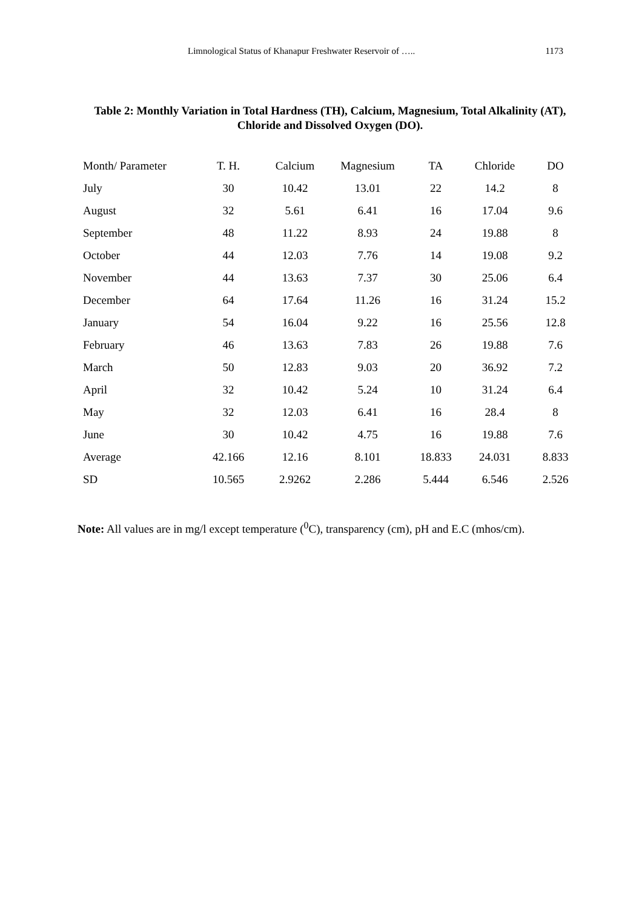Limnological Status of Khanapur Freshwater Reservoir of ….. 1173
Table 2: Monthly Variation in Total Hardness (TH), Calcium, Magnesium, Total Alkalinity (AT), Chloride and Dissolved Oxygen (DO).
| Month/ Parameter | T. H. | Calcium | Magnesium | TA | Chloride | DO |
| --- | --- | --- | --- | --- | --- | --- |
| July | 30 | 10.42 | 13.01 | 22 | 14.2 | 8 |
| August | 32 | 5.61 | 6.41 | 16 | 17.04 | 9.6 |
| September | 48 | 11.22 | 8.93 | 24 | 19.88 | 8 |
| October | 44 | 12.03 | 7.76 | 14 | 19.08 | 9.2 |
| November | 44 | 13.63 | 7.37 | 30 | 25.06 | 6.4 |
| December | 64 | 17.64 | 11.26 | 16 | 31.24 | 15.2 |
| January | 54 | 16.04 | 9.22 | 16 | 25.56 | 12.8 |
| February | 46 | 13.63 | 7.83 | 26 | 19.88 | 7.6 |
| March | 50 | 12.83 | 9.03 | 20 | 36.92 | 7.2 |
| April | 32 | 10.42 | 5.24 | 10 | 31.24 | 6.4 |
| May | 32 | 12.03 | 6.41 | 16 | 28.4 | 8 |
| June | 30 | 10.42 | 4.75 | 16 | 19.88 | 7.6 |
| Average | 42.166 | 12.16 | 8.101 | 18.833 | 24.031 | 8.833 |
| SD | 10.565 | 2.9262 | 2.286 | 5.444 | 6.546 | 2.526 |
Note: All values are in mg/l except temperature (<sup>0</sup>C), transparency (cm), pH and E.C (mhos/cm).